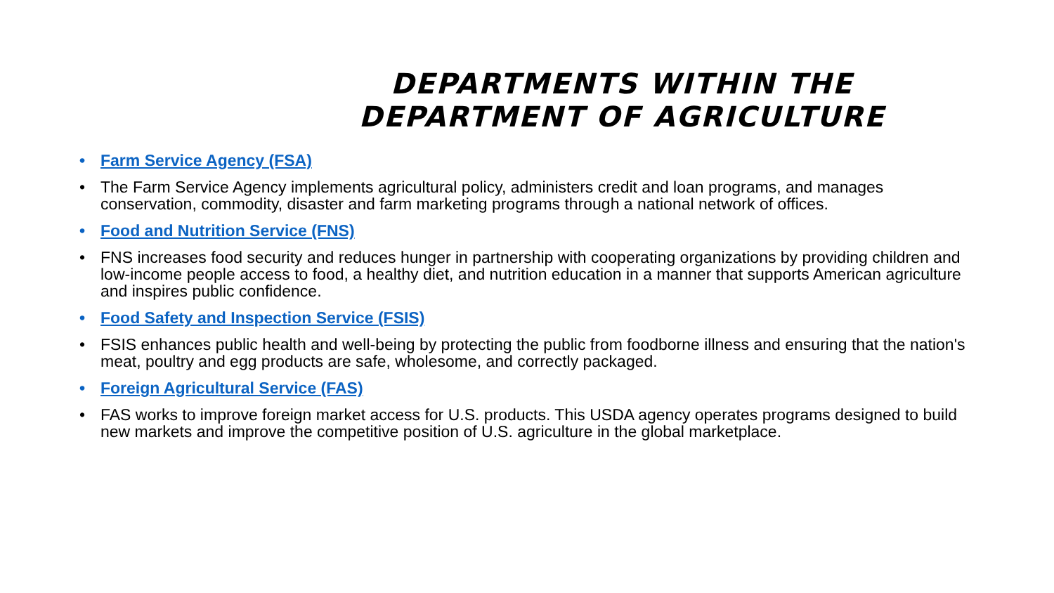DEPARTMENTS WITHIN THE
DEPARTMENT OF AGRICULTURE
• Farm Service Agency (FSA)
• The Farm Service Agency implements agricultural policy, administers credit and loan programs, and manages conservation, commodity, disaster and farm marketing programs through a national network of offices.
• Food and Nutrition Service (FNS)
• FNS increases food security and reduces hunger in partnership with cooperating organizations by providing children and low-income people access to food, a healthy diet, and nutrition education in a manner that supports American agriculture and inspires public confidence.
• Food Safety and Inspection Service (FSIS)
• FSIS enhances public health and well-being by protecting the public from foodborne illness and ensuring that the nation's meat, poultry and egg products are safe, wholesome, and correctly packaged.
• Foreign Agricultural Service (FAS)
• FAS works to improve foreign market access for U.S. products. This USDA agency operates programs designed to build new markets and improve the competitive position of U.S. agriculture in the global marketplace.